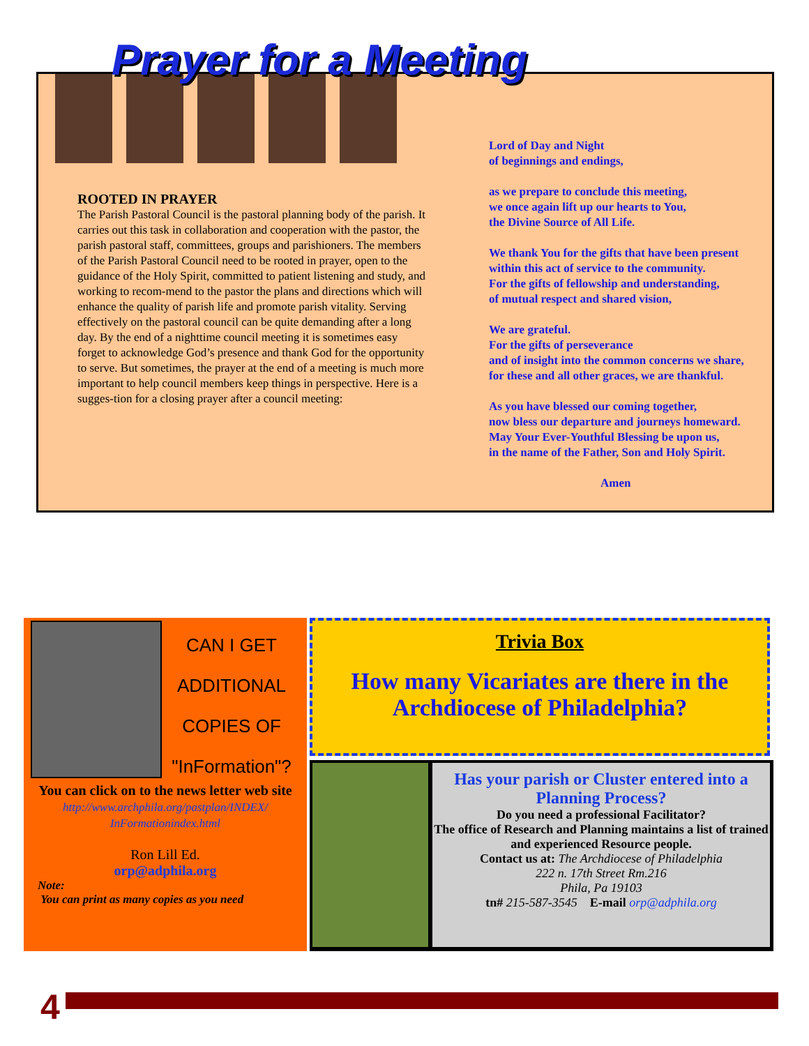Prayer for a Meeting
ROOTED IN PRAYER
The Parish Pastoral Council is the pastoral planning body of the parish. It carries out this task in collaboration and cooperation with the pastor, the parish pastoral staff, committees, groups and parishioners. The members of the Parish Pastoral Council need to be rooted in prayer, open to the guidance of the Holy Spirit, committed to patient listening and study, and working to recom-mend to the pastor the plans and directions which will enhance the quality of parish life and promote parish vitality. Serving effectively on the pastoral council can be quite demanding after a long day. By the end of a nighttime council meeting it is sometimes easy forget to acknowledge God’s presence and thank God for the opportunity to serve. But sometimes, the prayer at the end of a meeting is much more important to help council members keep things in perspective. Here is a sugges-tion for a closing prayer after a council meeting:
Lord of Day and Night
of beginnings and endings,
as we prepare to conclude this meeting,
we once again lift up our hearts to You,
the Divine Source of All Life.
We thank You for the gifts that have been present
within this act of service to the community.
For the gifts of fellowship and understanding,
of mutual respect and shared vision,
We are grateful.
For the gifts of perseverance
and of insight into the common concerns we share,
for these and all other graces, we are thankful.
As you have blessed our coming together,
now bless our departure and journeys homeward.
May Your Ever-Youthful Blessing be upon us,
in the name of the Father, Son and Holy Spirit.
Amen
CAN I GET
ADDITIONAL
COPIES OF
"InFormation"?
You can click on to the news letter web site
http://www.archphila.org/pastplan/INDEX/ InFormationindex.html
Ron Lill Ed.
orp@adphila.org
Note:
You can print as many copies as you need
Trivia Box
How many Vicariates are there in the Archdiocese of Philadelphia?
Has your parish or Cluster entered into a Planning Process?
Do you need a professional Facilitator?
The office of Research and Planning maintains a list of trained and experienced Resource people.
Contact us at: The Archdiocese of Philadelphia
222 n. 17th Street Rm.216
Phila, Pa 19103
tn# 215-587-3545 E-mail orp@adphila.org
4